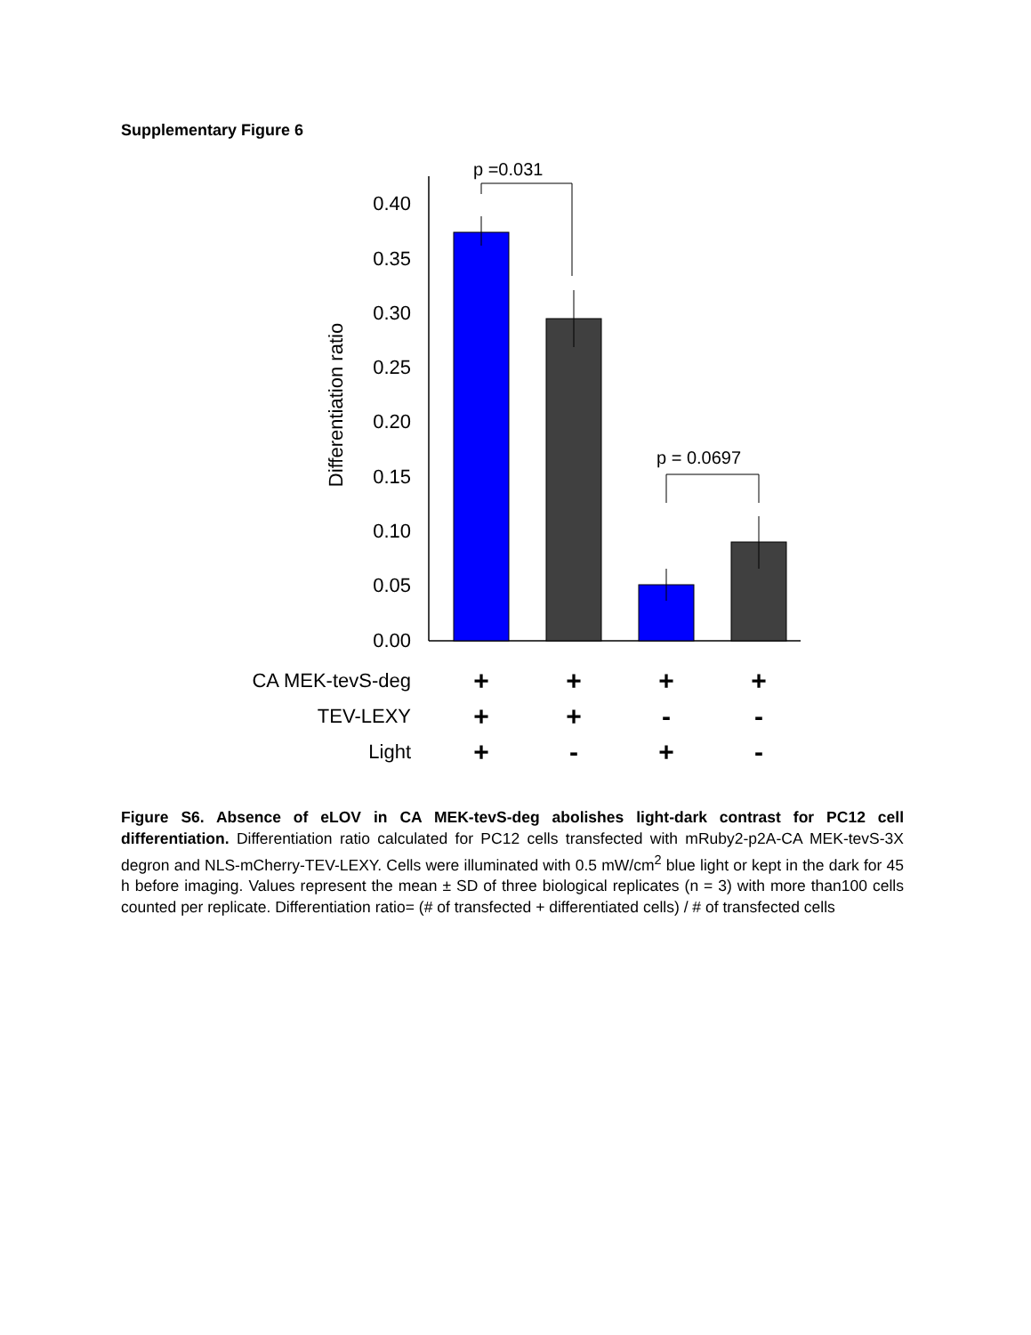Supplementary Figure 6
0.40
0.35
0.30
0.25
0.20
0.15
0.10
0.05
0.00
Differentiation ratio
p =0.031
p = 0.0697
CA MEK-tevS-deg
TEV-LEXY
Light
+
+
+
+
+
+
-
-
+
-
+
-
Figure S6. Absence of eLOV in CA MEK-tevS-deg abolishes light-dark contrast for PC12 cell differentiation. Differentiation ratio calculated for PC12 cells transfected with mRuby2-p2A-CA MEK-tevS-3X degron and NLS-mCherry-TEV-LEXY. Cells were illuminated with 0.5 mW/cm<sup>2</sup> blue light or kept in the dark for 45 h before imaging. Values represent the mean ± SD of three biological replicates (n = 3) with more than100 cells counted per replicate. Differentiation ratio= (# of transfected + differentiated cells) / # of transfected cells